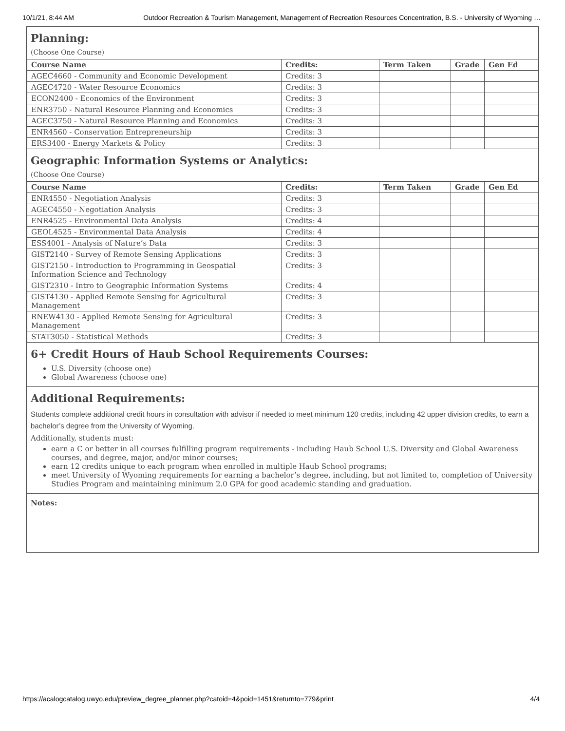10/1/21, 8:44 AM Outdoor Recreation & Tourism Management, Management of Recreation Resources Concentration, B.S. - University of Wyoming …
Planning:
(Choose One Course)
| Course Name | Credits: | Term Taken | Grade | Gen Ed |
| --- | --- | --- | --- | --- |
| AGEC4660 - Community and Economic Development | Credits: 3 | | | |
| AGEC4720 - Water Resource Economics | Credits: 3 | | | |
| ECON2400 - Economics of the Environment | Credits: 3 | | | |
| ENR3750 - Natural Resource Planning and Economics | Credits: 3 | | | |
| AGEC3750 - Natural Resource Planning and Economics | Credits: 3 | | | |
| ENR4560 - Conservation Entrepreneurship | Credits: 3 | | | |
| ERS3400 - Energy Markets & Policy | Credits: 3 | | | |
Geographic Information Systems or Analytics:
(Choose One Course)
| Course Name | Credits: | Term Taken | Grade | Gen Ed |
| --- | --- | --- | --- | --- |
| ENR4550 - Negotiation Analysis | Credits: 3 | | | |
| AGEC4550 - Negotiation Analysis | Credits: 3 | | | |
| ENR4525 - Environmental Data Analysis | Credits: 4 | | | |
| GEOL4525 - Environmental Data Analysis | Credits: 4 | | | |
| ESS4001 - Analysis of Nature’s Data | Credits: 3 | | | |
| GIST2140 - Survey of Remote Sensing Applications | Credits: 3 | | | |
| GIST2150 - Introduction to Programming in Geospatial Information Science and Technology | Credits: 3 | | | |
| GIST2310 - Intro to Geographic Information Systems | Credits: 4 | | | |
| GIST4130 - Applied Remote Sensing for Agricultural Management | Credits: 3 | | | |
| RNEW4130 - Applied Remote Sensing for Agricultural Management | Credits: 3 | | | |
| STAT3050 - Statistical Methods | Credits: 3 | | | |
6+ Credit Hours of Haub School Requirements Courses:
U.S. Diversity (choose one)
Global Awareness (choose one)
Additional Requirements:
Students complete additional credit hours in consultation with advisor if needed to meet minimum 120 credits, including 42 upper division credits, to earn a bachelor’s degree from the University of Wyoming.
Additionally, students must:
earn a C or better in all courses fulfilling program requirements - including Haub School U.S. Diversity and Global Awareness courses, and degree, major, and/or minor courses;
earn 12 credits unique to each program when enrolled in multiple Haub School programs;
meet University of Wyoming requirements for earning a bachelor’s degree, including, but not limited to, completion of University Studies Program and maintaining minimum 2.0 GPA for good academic standing and graduation.
Notes:
https://acalogcatalog.uwyo.edu/preview_degree_planner.php?catoid=4&poid=1451&returnto=779&print 4/4